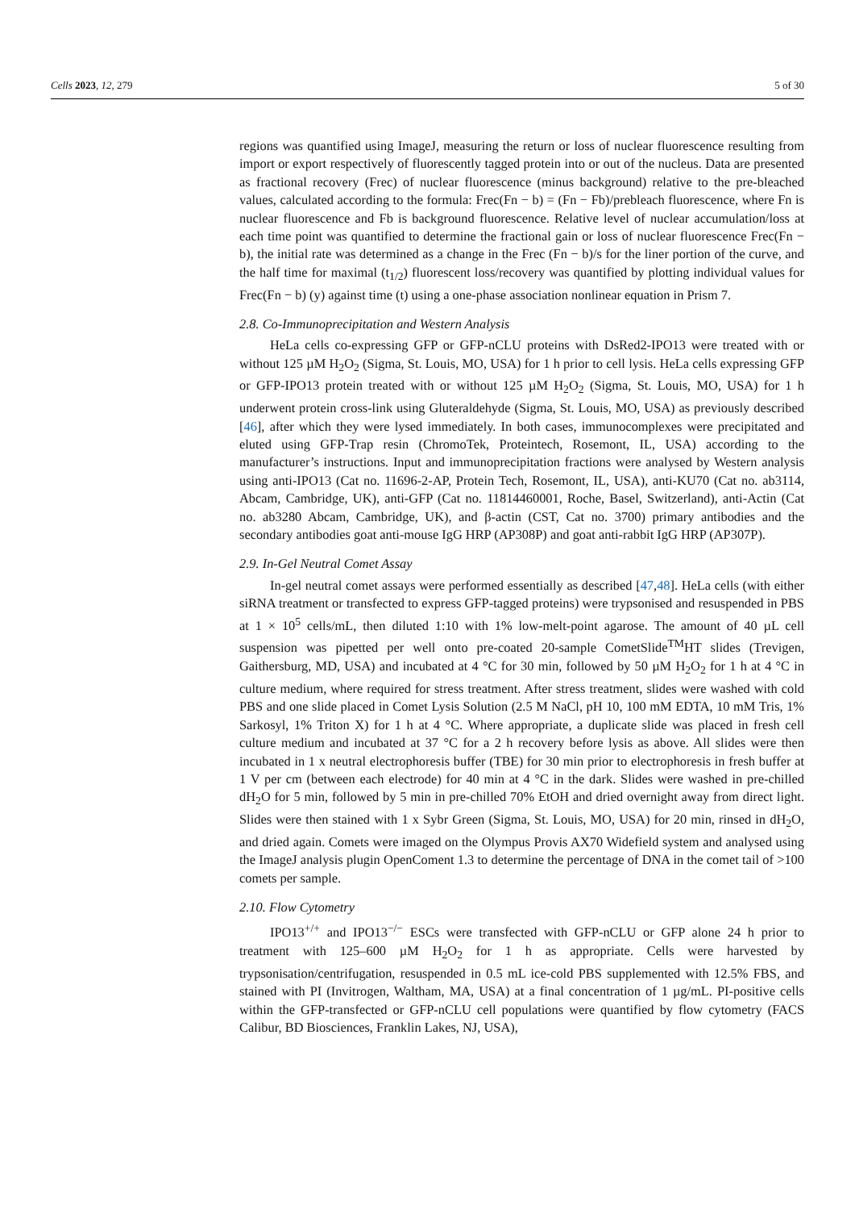Cells 2023, 12, 279 5 of 30
regions was quantified using ImageJ, measuring the return or loss of nuclear fluorescence resulting from import or export respectively of fluorescently tagged protein into or out of the nucleus. Data are presented as fractional recovery (Frec) of nuclear fluorescence (minus background) relative to the pre-bleached values, calculated according to the formula: Frec(Fn − b) = (Fn − Fb)/prebleach fluorescence, where Fn is nuclear fluorescence and Fb is background fluorescence. Relative level of nuclear accumulation/loss at each time point was quantified to determine the fractional gain or loss of nuclear fluorescence Frec(Fn − b), the initial rate was determined as a change in the Frec (Fn − b)/s for the liner portion of the curve, and the half time for maximal (t<sub>1/2</sub>) fluorescent loss/recovery was quantified by plotting individual values for Frec(Fn − b) (y) against time (t) using a one-phase association nonlinear equation in Prism 7.
2.8. Co-Immunoprecipitation and Western Analysis
HeLa cells co-expressing GFP or GFP-nCLU proteins with DsRed2-IPO13 were treated with or without 125 µM H<sub>2</sub>O<sub>2</sub> (Sigma, St. Louis, MO, USA) for 1 h prior to cell lysis. HeLa cells expressing GFP or GFP-IPO13 protein treated with or without 125 µM H<sub>2</sub>O<sub>2</sub> (Sigma, St. Louis, MO, USA) for 1 h underwent protein cross-link using Gluteraldehyde (Sigma, St. Louis, MO, USA) as previously described [46], after which they were lysed immediately. In both cases, immunocomplexes were precipitated and eluted using GFP-Trap resin (ChromoTek, Proteintech, Rosemont, IL, USA) according to the manufacturer’s instructions. Input and immunoprecipitation fractions were analysed by Western analysis using anti-IPO13 (Cat no. 11696-2-AP, Protein Tech, Rosemont, IL, USA), anti-KU70 (Cat no. ab3114, Abcam, Cambridge, UK), anti-GFP (Cat no. 11814460001, Roche, Basel, Switzerland), anti-Actin (Cat no. ab3280 Abcam, Cambridge, UK), and β-actin (CST, Cat no. 3700) primary antibodies and the secondary antibodies goat anti-mouse IgG HRP (AP308P) and goat anti-rabbit IgG HRP (AP307P).
2.9. In-Gel Neutral Comet Assay
In-gel neutral comet assays were performed essentially as described [47,48]. HeLa cells (with either siRNA treatment or transfected to express GFP-tagged proteins) were trypsonised and resuspended in PBS at 1 × 10<sup>5</sup> cells/mL, then diluted 1:10 with 1% low-melt-point agarose. The amount of 40 µL cell suspension was pipetted per well onto pre-coated 20-sample CometSlide<sup>TM</sup>HT slides (Trevigen, Gaithersburg, MD, USA) and incubated at 4 °C for 30 min, followed by 50 µM H<sub>2</sub>O<sub>2</sub> for 1 h at 4 °C in culture medium, where required for stress treatment. After stress treatment, slides were washed with cold PBS and one slide placed in Comet Lysis Solution (2.5 M NaCl, pH 10, 100 mM EDTA, 10 mM Tris, 1% Sarkosyl, 1% Triton X) for 1 h at 4 °C. Where appropriate, a duplicate slide was placed in fresh cell culture medium and incubated at 37 °C for a 2 h recovery before lysis as above. All slides were then incubated in 1 x neutral electrophoresis buffer (TBE) for 30 min prior to electrophoresis in fresh buffer at 1 V per cm (between each electrode) for 40 min at 4 °C in the dark. Slides were washed in pre-chilled dH<sub>2</sub>O for 5 min, followed by 5 min in pre-chilled 70% EtOH and dried overnight away from direct light. Slides were then stained with 1 x Sybr Green (Sigma, St. Louis, MO, USA) for 20 min, rinsed in dH<sub>2</sub>O, and dried again. Comets were imaged on the Olympus Provis AX70 Widefield system and analysed using the ImageJ analysis plugin OpenComent 1.3 to determine the percentage of DNA in the comet tail of >100 comets per sample.
2.10. Flow Cytometry
IPO13<sup>+/+</sup> and IPO13<sup>−/−</sup> ESCs were transfected with GFP-nCLU or GFP alone 24 h prior to treatment with 125–600 µM H<sub>2</sub>O<sub>2</sub> for 1 h as appropriate. Cells were harvested by trypsonisation/centrifugation, resuspended in 0.5 mL ice-cold PBS supplemented with 12.5% FBS, and stained with PI (Invitrogen, Waltham, MA, USA) at a final concentration of 1 µg/mL. PI-positive cells within the GFP-transfected or GFP-nCLU cell populations were quantified by flow cytometry (FACS Calibur, BD Biosciences, Franklin Lakes, NJ, USA),